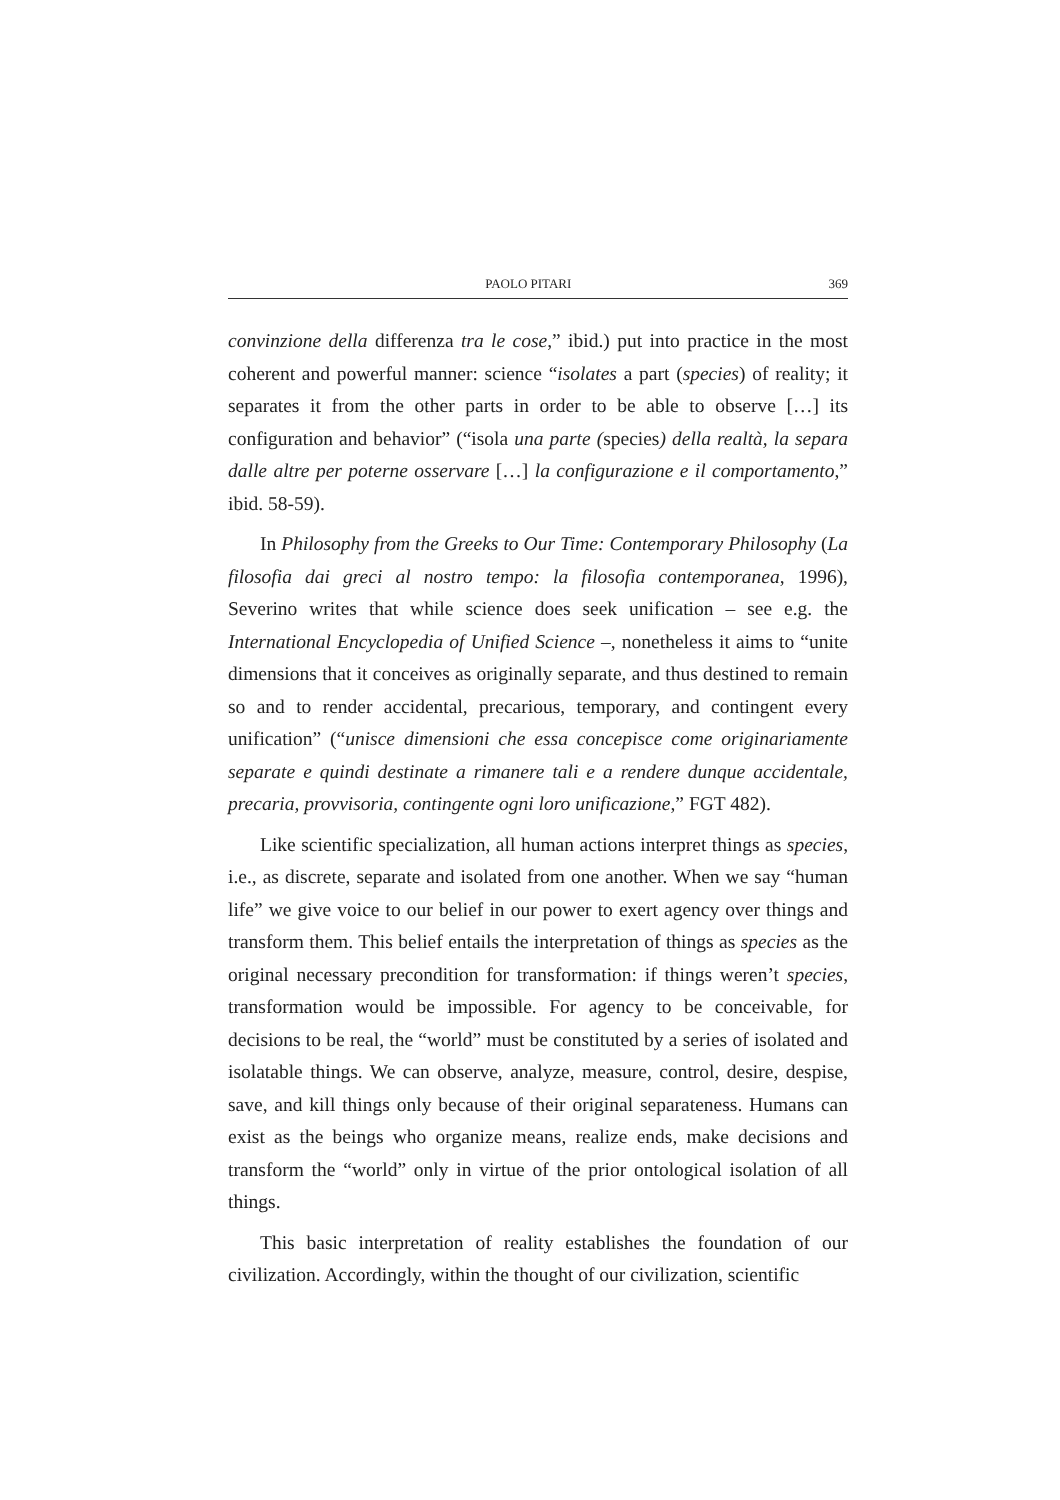PAOLO PITARI 369
convinzione della differenza tra le cose,” ibid.) put into practice in the most coherent and powerful manner: science “isolates a part (species) of reality; it separates it from the other parts in order to be able to observe […] its configuration and behavior” (“isola una parte (species) della realtà, la separa dalle altre per poterne osservare […] la configurazione e il comportamento,” ibid. 58-59).
In Philosophy from the Greeks to Our Time: Contemporary Philosophy (La filosofia dai greci al nostro tempo: la filosofia contemporanea, 1996), Severino writes that while science does seek unification – see e.g. the International Encyclopedia of Unified Science –, nonetheless it aims to “unite dimensions that it conceives as originally separate, and thus destined to remain so and to render accidental, precarious, temporary, and contingent every unification” (“unisce dimensioni che essa concepisce come originariamente separate e quindi destinate a rimanere tali e a rendere dunque accidentale, precaria, provvisoria, contingente ogni loro unificazione,” FGT 482).
Like scientific specialization, all human actions interpret things as species, i.e., as discrete, separate and isolated from one another. When we say “human life” we give voice to our belief in our power to exert agency over things and transform them. This belief entails the interpretation of things as species as the original necessary precondition for transformation: if things weren’t species, transformation would be impossible. For agency to be conceivable, for decisions to be real, the “world” must be constituted by a series of isolated and isolatable things. We can observe, analyze, measure, control, desire, despise, save, and kill things only because of their original separateness. Humans can exist as the beings who organize means, realize ends, make decisions and transform the “world” only in virtue of the prior ontological isolation of all things.
This basic interpretation of reality establishes the foundation of our civilization. Accordingly, within the thought of our civilization, scientific